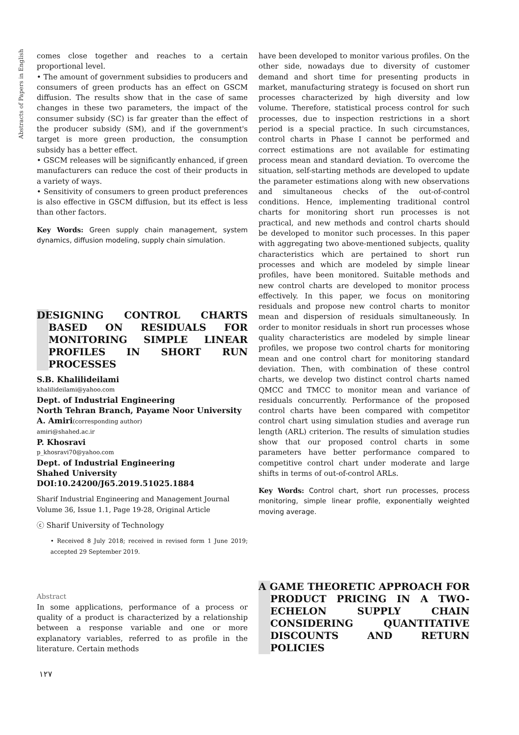Abstracts of Papers in English
comes close together and reaches to a certain proportional level.
• The amount of government subsidies to producers and consumers of green products has an effect on GSCM diffusion. The results show that in the case of same changes in these two parameters, the impact of the consumer subsidy (SC) is far greater than the effect of the producer subsidy (SM), and if the government's target is more green production, the consumption subsidy has a better effect.
• GSCM releases will be significantly enhanced, if green manufacturers can reduce the cost of their products in a variety of ways.
• Sensitivity of consumers to green product preferences is also effective in GSCM diffusion, but its effect is less than other factors.
Key Words: Green supply chain management, system dynamics, diffusion modeling, supply chain simulation.
DESIGNING CONTROL CHARTS BASED ON RESIDUALS FOR MONITORING SIMPLE LINEAR PROFILES IN SHORT RUN PROCESSES
S.B. Khalilideilami
khalilideilami@yahoo.com
Dept. of Industrial Engineering
North Tehran Branch, Payame Noor University
A. Amiri(corresponding author)
amiri@shahed.ac.ir
P. Khosravi
p_khosravi70@yahoo.com
Dept. of Industrial Engineering
Shahed University
DOI:10.24200/J65.2019.51025.1884
Sharif Industrial Engineering and Management Journal
Volume 36, Issue 1.1, Page 19-28, Original Article
ⓒ Sharif University of Technology
• Received 8 July 2018; received in revised form 1 June 2019; accepted 29 September 2019.
Abstract
In some applications, performance of a process or quality of a product is characterized by a relationship between a response variable and one or more explanatory variables, referred to as profile in the literature. Certain methods
have been developed to monitor various profiles. On the other side, nowadays due to diversity of customer demand and short time for presenting products in market, manufacturing strategy is focused on short run processes characterized by high diversity and low volume. Therefore, statistical process control for such processes, due to inspection restrictions in a short period is a special practice. In such circumstances, control charts in Phase I cannot be performed and correct estimations are not available for estimating process mean and standard deviation. To overcome the situation, self-starting methods are developed to update the parameter estimations along with new observations and simultaneous checks of the out-of-control conditions. Hence, implementing traditional control charts for monitoring short run processes is not practical, and new methods and control charts should be developed to monitor such processes. In this paper with aggregating two above-mentioned subjects, quality characteristics which are pertained to short run processes and which are modeled by simple linear profiles, have been monitored. Suitable methods and new control charts are developed to monitor process effectively. In this paper, we focus on monitoring residuals and propose new control charts to monitor mean and dispersion of residuals simultaneously. In order to monitor residuals in short run processes whose quality characteristics are modeled by simple linear profiles, we propose two control charts for monitoring mean and one control chart for monitoring standard deviation. Then, with combination of these control charts, we develop two distinct control charts named QMCC and TMCC to monitor mean and variance of residuals concurrently. Performance of the proposed control charts have been compared with competitor control chart using simulation studies and average run length (ARL) criterion. The results of simulation studies show that our proposed control charts in some parameters have better performance compared to competitive control chart under moderate and large shifts in terms of out-of-control ARLs.
Key Words: Control chart, short run processes, process monitoring, simple linear profile, exponentially weighted moving average.
A GAME THEORETIC APPROACH FOR PRODUCT PRICING IN A TWO-ECHELON SUPPLY CHAIN CONSIDERING QUANTITATIVE DISCOUNTS AND RETURN POLICIES
۱۲۷